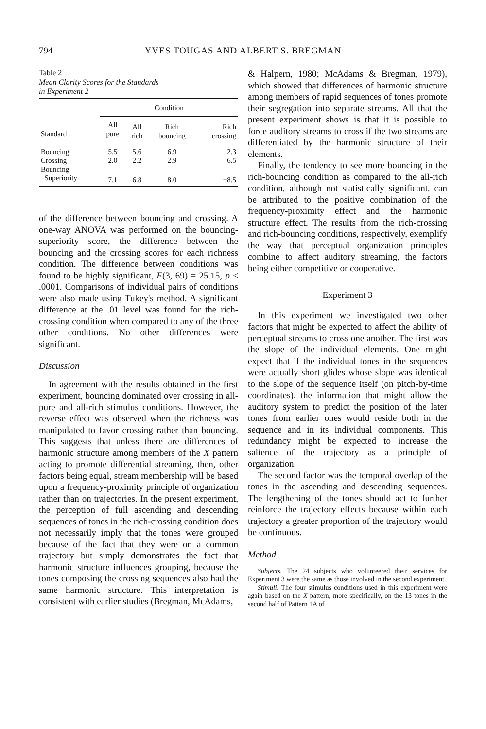794 YVES TOUGAS AND ALBERT S. BREGMAN
Table 2
Mean Clarity Scores for the Standards
in Experiment 2
| | Condition | | | |
| --- | --- | --- | --- | --- |
| Standard | All pure | All rich | Rich bouncing | Rich crossing |
| Bouncing | 5.5 | 5.6 | 6.9 | 2.3 |
| Crossing | 2.0 | 2.2 | 2.9 | 6.5 |
| Bouncing | | | | |
| Superiority | 7.1 | 6.8 | 8.0 | −8.5 |
of the difference between bouncing and crossing. A one-way ANOVA was performed on the bouncing-superiority score, the difference between the bouncing and the crossing scores for each richness condition. The difference between conditions was found to be highly significant, F(3, 69) = 25.15, p < .0001. Comparisons of individual pairs of conditions were also made using Tukey's method. A significant difference at the .01 level was found for the rich-crossing condition when compared to any of the three other conditions. No other differences were significant.
Discussion
In agreement with the results obtained in the first experiment, bouncing dominated over crossing in all-pure and all-rich stimulus conditions. However, the reverse effect was observed when the richness was manipulated to favor crossing rather than bouncing. This suggests that unless there are differences of harmonic structure among members of the X pattern acting to promote differential streaming, then, other factors being equal, stream membership will be based upon a frequency-proximity principle of organization rather than on trajectories. In the present experiment, the perception of full ascending and descending sequences of tones in the rich-crossing condition does not necessarily imply that the tones were grouped because of the fact that they were on a common trajectory but simply demonstrates the fact that harmonic structure influences grouping, because the tones composing the crossing sequences also had the same harmonic structure. This interpretation is consistent with earlier studies (Bregman, McAdams,
& Halpern, 1980; McAdams & Bregman, 1979), which showed that differences of harmonic structure among members of rapid sequences of tones promote their segregation into separate streams. All that the present experiment shows is that it is possible to force auditory streams to cross if the two streams are differentiated by the harmonic structure of their elements.
Finally, the tendency to see more bouncing in the rich-bouncing condition as compared to the all-rich condition, although not statistically significant, can be attributed to the positive combination of the frequency-proximity effect and the harmonic structure effect. The results from the rich-crossing and rich-bouncing conditions, respectively, exemplify the way that perceptual organization principles combine to affect auditory streaming, the factors being either competitive or cooperative.
Experiment 3
In this experiment we investigated two other factors that might be expected to affect the ability of perceptual streams to cross one another. The first was the slope of the individual elements. One might expect that if the individual tones in the sequences were actually short glides whose slope was identical to the slope of the sequence itself (on pitch-by-time coordinates), the information that might allow the auditory system to predict the position of the later tones from earlier ones would reside both in the sequence and in its individual components. This redundancy might be expected to increase the salience of the trajectory as a principle of organization.
The second factor was the temporal overlap of the tones in the ascending and descending sequences. The lengthening of the tones should act to further reinforce the trajectory effects because within each trajectory a greater proportion of the trajectory would be continuous.
Method
Subjects. The 24 subjects who volunteered their services for Experiment 3 were the same as those involved in the second experiment.
Stimuli. The four stimulus conditions used in this experiment were again based on the X pattern, more specifically, on the 13 tones in the second half of Pattern 1A of